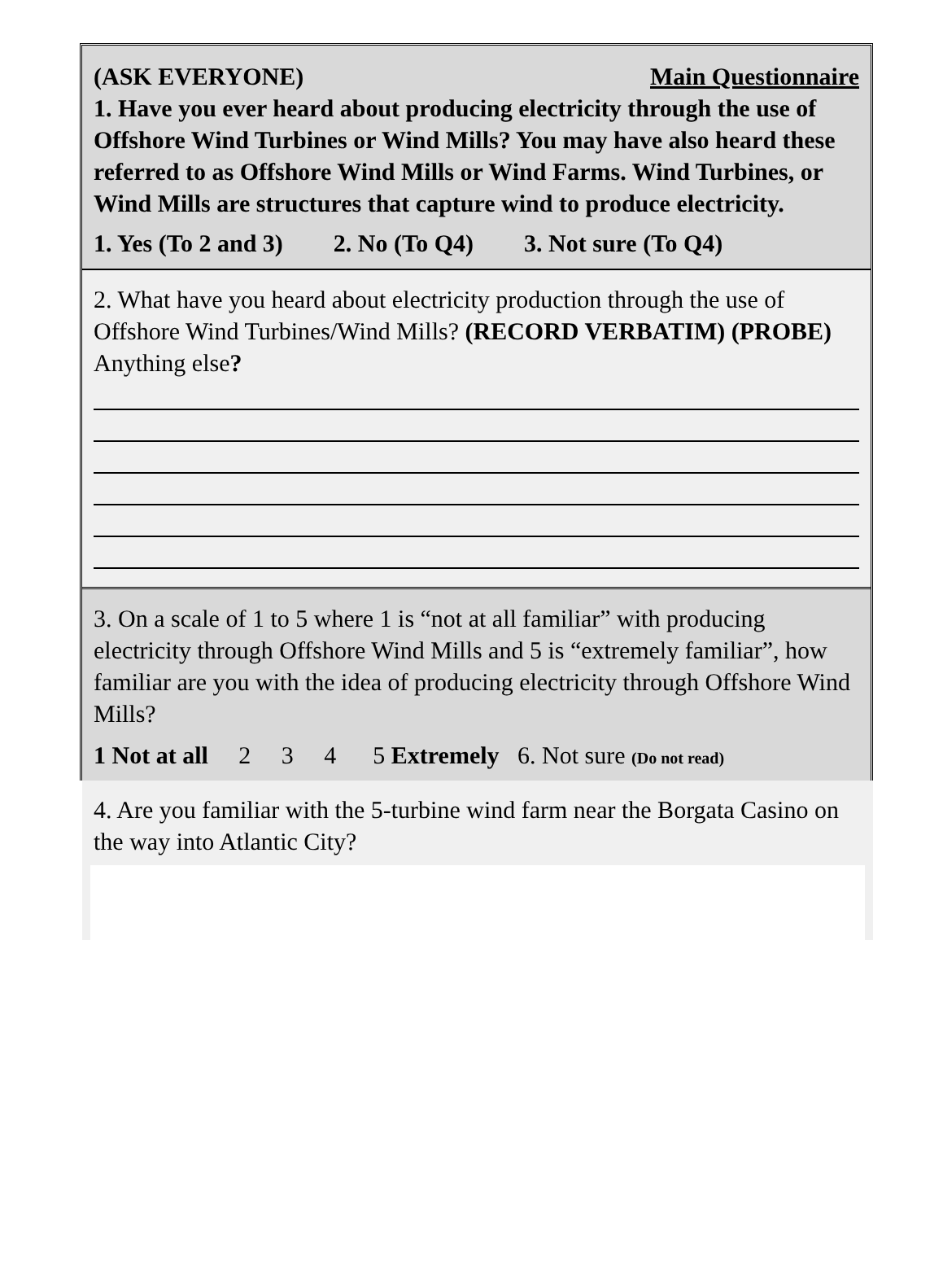(ASK EVERYONE) Main Questionnaire
1. Have you ever heard about producing electricity through the use of Offshore Wind Turbines or Wind Mills? You may have also heard these referred to as Offshore Wind Mills or Wind Farms. Wind Turbines, or Wind Mills are structures that capture wind to produce electricity.
1. Yes (To 2 and 3) 2. No (To Q4) 3. Not sure (To Q4)
2. What have you heard about electricity production through the use of Offshore Wind Turbines/Wind Mills? (RECORD VERBATIM) (PROBE) Anything else?
3. On a scale of 1 to 5 where 1 is “not at all familiar” with producing electricity through Offshore Wind Mills and 5 is “extremely familiar”, how familiar are you with the idea of producing electricity through Offshore Wind Mills?
1 Not at all 2 3 4 5 Extremely 6. Not sure (Do not read)
4. Are you familiar with the 5-turbine wind farm near the Borgata Casino on the way into Atlantic City?